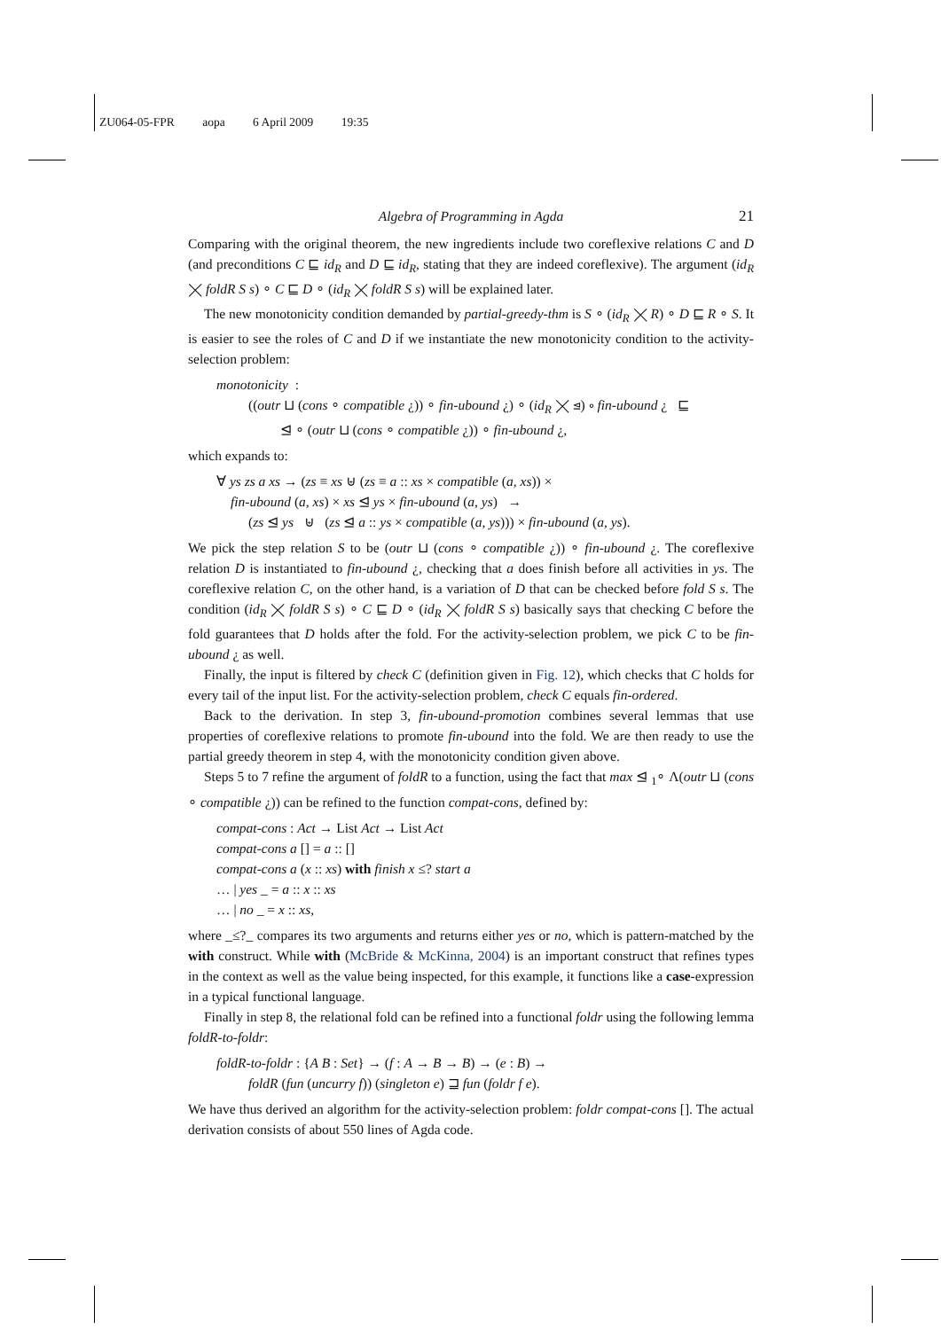ZU064-05-FPR aopa 6 April 2009 19:35
Algebra of Programming in Agda 21
Comparing with the original theorem, the new ingredients include two coreflexive relations C and D (and preconditions C ⊑ id<sub>R</sub> and D ⊑ id<sub>R</sub>, stating that they are indeed coreflexive). The argument (id<sub>R</sub> ⨉ foldR S s) ∘ C ⊑ D ∘ (id<sub>R</sub> ⨉ foldR S s) will be explained later.
The new monotonicity condition demanded by partial-greedy-thm is S ∘ (id<sub>R</sub> ⨉ R) ∘ D ⊑ R ∘ S. It is easier to see the roles of C and D if we instantiate the new monotonicity condition to the activity-selection problem:
monotonicity :
((outr ⊔ (cons ∘ compatible ¿)) ∘ fin-ubound ¿) ∘ (id<sub>R</sub> ⨉ ⊴) ∘ fin-ubound ¿ ⊑
⊴ ∘ (outr ⊔ (cons ∘ compatible ¿)) ∘ fin-ubound ¿,
which expands to:
∀ ys zs a xs → (zs ≡ xs ⊎ (zs ≡ a :: xs × compatible (a, xs)) ×
fin-ubound (a, xs) × xs ⊴ ys × fin-ubound (a, ys) →
(zs ⊴ ys ⊎ (zs ⊴ a :: ys × compatible (a, ys))) × fin-ubound (a, ys).
We pick the step relation S to be (outr ⊔ (cons ∘ compatible ¿)) ∘ fin-ubound ¿. The coreflexive relation D is instantiated to fin-ubound ¿, checking that a does finish before all activities in ys. The coreflexive relation C, on the other hand, is a variation of D that can be checked before fold S s. The condition (id<sub>R</sub> ⨉ foldR S s) ∘ C ⊑ D ∘ (id<sub>R</sub> ⨉ foldR S s) basically says that checking C before the fold guarantees that D holds after the fold. For the activity-selection problem, we pick C to be fin-ubound ¿ as well.
Finally, the input is filtered by check C (definition given in Fig. 12), which checks that C holds for every tail of the input list. For the activity-selection problem, check C equals fin-ordered.
Back to the derivation. In step 3, fin-ubound-promotion combines several lemmas that use properties of coreflexive relations to promote fin-ubound into the fold. We are then ready to use the partial greedy theorem in step 4, with the monotonicity condition given above.
Steps 5 to 7 refine the argument of foldR to a function, using the fact that max ⊴ <sub>1</sub>∘ Λ(outr ⊔ (cons ∘ compatible ¿)) can be refined to the function compat-cons, defined by:
compat-cons : Act → List Act → List Act
compat-cons a [] = a :: []
compat-cons a (x :: xs) with finish x ≤? start a
… | yes _ = a :: x :: xs
… | no _ = x :: xs,
where _≤?_ compares its two arguments and returns either yes or no, which is pattern-matched by the with construct. While with (McBride & McKinna, 2004) is an important construct that refines types in the context as well as the value being inspected, for this example, it functions like a case-expression in a typical functional language.
Finally in step 8, the relational fold can be refined into a functional foldr using the following lemma foldR-to-foldr:
foldR-to-foldr : {A B : Set} → (f : A → B → B) → (e : B) →
foldR (fun (uncurry f)) (singleton e) ⊒ fun (foldr f e).
We have thus derived an algorithm for the activity-selection problem: foldr compat-cons []. The actual derivation consists of about 550 lines of Agda code.